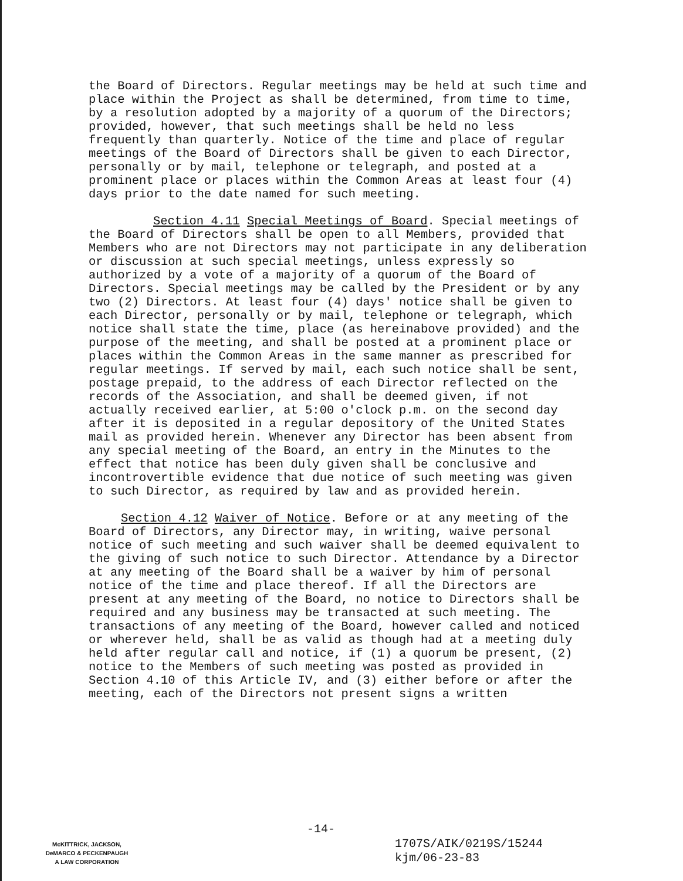the Board of Directors. Regular meetings may be held at such time and place within the Project as shall be determined, from time to time, by a resolution adopted by a majority of a quorum of the Directors; provided, however, that such meetings shall be held no less frequently than quarterly. Notice of the time and place of regular meetings of the Board of Directors shall be given to each Director, personally or by mail, telephone or telegraph, and posted at a prominent place or places within the Common Areas at least four (4) days prior to the date named for such meeting.
Section 4.11 Special Meetings of Board. Special meetings of the Board of Directors shall be open to all Members, provided that Members who are not Directors may not participate in any deliberation or discussion at such special meetings, unless expressly so authorized by a vote of a majority of a quorum of the Board of Directors. Special meetings may be called by the President or by any two (2) Directors. At least four (4) days' notice shall be given to each Director, personally or by mail, telephone or telegraph, which notice shall state the time, place (as hereinabove provided) and the purpose of the meeting, and shall be posted at a prominent place or places within the Common Areas in the same manner as prescribed for regular meetings. If served by mail, each such notice shall be sent, postage prepaid, to the address of each Director reflected on the records of the Association, and shall be deemed given, if not actually received earlier, at 5:00 o'clock p.m. on the second day after it is deposited in a regular depository of the United States mail as provided herein. Whenever any Director has been absent from any special meeting of the Board, an entry in the Minutes to the effect that notice has been duly given shall be conclusive and incontrovertible evidence that due notice of such meeting was given to such Director, as required by law and as provided herein.
Section 4.12 Waiver of Notice. Before or at any meeting of the Board of Directors, any Director may, in writing, waive personal notice of such meeting and such waiver shall be deemed equivalent to the giving of such notice to such Director. Attendance by a Director at any meeting of the Board shall be a waiver by him of personal notice of the time and place thereof. If all the Directors are present at any meeting of the Board, no notice to Directors shall be required and any business may be transacted at such meeting. The transactions of any meeting of the Board, however called and noticed or wherever held, shall be as valid as though had at a meeting duly held after regular call and notice, if (1) a quorum be present, (2) notice to the Members of such meeting was posted as provided in Section 4.10 of this Article IV, and (3) either before or after the meeting, each of the Directors not present signs a written
-14-
McKITTRICK, JACKSON,
DeMARCO & PECKENPAUGH
A LAW CORPORATION
1707S/AIK/0219S/15244
kjm/06-23-83